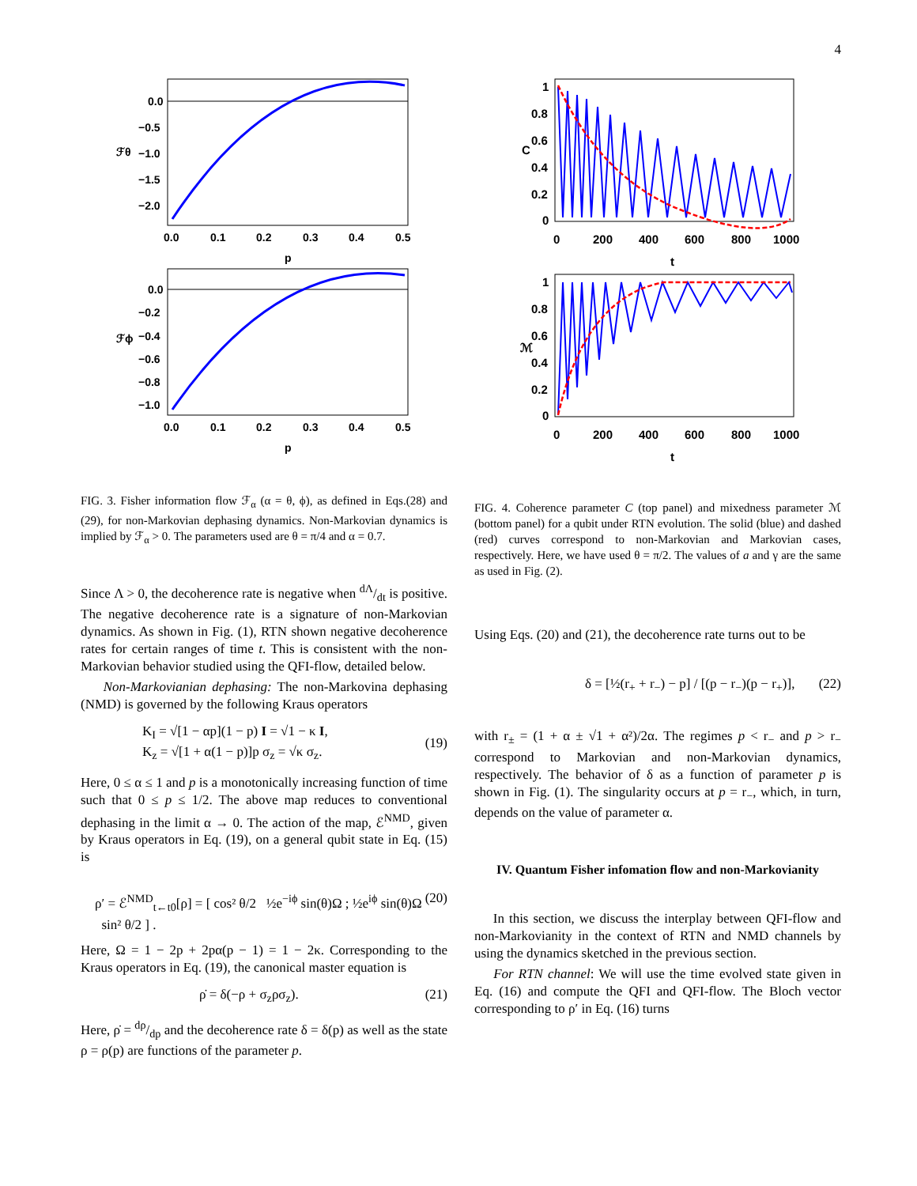4
0.0
−0.5
−1.0
−1.5
−2.0
ℱθ
0.0
0.1
0.2
0.3
0.4
0.5
p
0.0
−0.2
−0.4
−0.6
−0.8
−1.0
ℱϕ
0.0
0.1
0.2
0.3
0.4
0.5
p
FIG. 3. Fisher information flow ℱ<sub>α</sub> (α = θ, ϕ), as defined in Eqs.(28) and (29), for non-Markovian dephasing dynamics. Non-Markovian dynamics is implied by ℱ<sub>α</sub> > 0. The parameters used are θ = π/4 and α = 0.7.
Since Λ > 0, the decoherence rate is negative when dΛ/dt is positive. The negative decoherence rate is a signature of non-Markovian dynamics. As shown in Fig. (1), RTN shown negative decoherence rates for certain ranges of time t. This is consistent with the non-Markovian behavior studied using the QFI-flow, detailed below.
Non-Markovianian dephasing: The non-Markovina dephasing (NMD) is governed by the following Kraus operators
K<sub>I</sub> = √[1 − αp](1 − p) I = √1 − κ I,
K<sub>z</sub> = √[1 + α(1 − p)]p σ<sub>z</sub> = √κ σ<sub>z</sub>. (19)
Here, 0 ≤ α ≤ 1 and p is a monotonically increasing function of time such that 0 ≤ p ≤ 1/2. The above map reduces to conventional dephasing in the limit α → 0. The action of the map, ℰ<sup>NMD</sup>, given by Kraus operators in Eq. (19), on a general qubit state in Eq. (15) is
ρ′ = ℰ<sup>NMD</sup><sub>t←t0</sub>[ρ] = [ cos² θ/2 ½e<sup>−iϕ</sup> sin(θ)Ω ; ½e<sup>iϕ</sup> sin(θ)Ω sin² θ/2 ] . (20)
Here, Ω = 1 − 2p + 2pα(p − 1) = 1 − 2κ. Corresponding to the Kraus operators in Eq. (19), the canonical master equation is
ρ̇ = δ(−ρ + σ<sub>z</sub>ρσ<sub>z</sub>). (21)
Here, ρ̇ = dρ/dp and the decoherence rate δ = δ(p) as well as the state ρ = ρ(p) are functions of the parameter p.
1
0.8
0.6
0.4
0.2
0
C
0
200
400
600
800
1000
t
1
0.8
0.6
0.4
0.2
0
ℳ
0
200
400
600
800
1000
t
FIG. 4. Coherence parameter C (top panel) and mixedness parameter ℳ (bottom panel) for a qubit under RTN evolution. The solid (blue) and dashed (red) curves correspond to non-Markovian and Markovian cases, respectively. Here, we have used θ = π/2. The values of a and γ are the same as used in Fig. (2).
Using Eqs. (20) and (21), the decoherence rate turns out to be
δ = [½(r<sub>+</sub> + r<sub>−</sub>) − p] / [(p − r<sub>−</sub>)(p − r<sub>+</sub>)], (22)
with r<sub>±</sub> = (1 + α ± √1 + α²)/2α. The regimes p < r<sub>−</sub> and p > r<sub>−</sub> correspond to Markovian and non-Markovian dynamics, respectively. The behavior of δ as a function of parameter p is shown in Fig. (1). The singularity occurs at p = r<sub>−</sub>, which, in turn, depends on the value of parameter α.
IV. Quantum Fisher infomation flow and non-Markovianity
In this section, we discuss the interplay between QFI-flow and non-Markovianity in the context of RTN and NMD channels by using the dynamics sketched in the previous section.
For RTN channel: We will use the time evolved state given in Eq. (16) and compute the QFI and QFI-flow. The Bloch vector corresponding to ρ′ in Eq. (16) turns